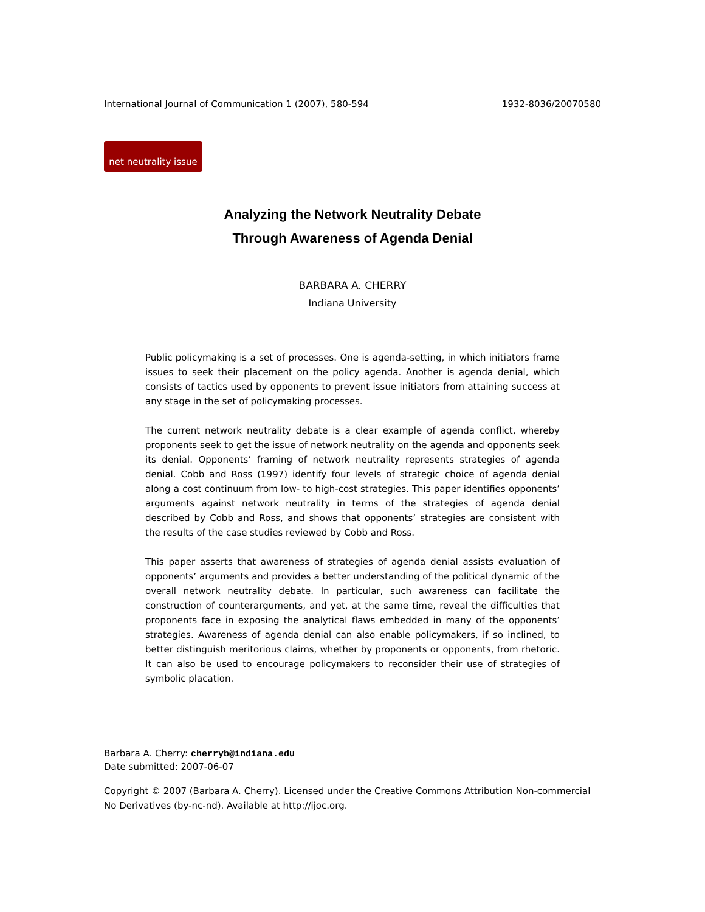International Journal of Communication 1 (2007), 580-594 1932-8036/20070580
net neutrality issue
Analyzing the Network Neutrality Debate
Through Awareness of Agenda Denial
BARBARA A. CHERRY
Indiana University
Public policymaking is a set of processes. One is agenda-setting, in which initiators frame issues to seek their placement on the policy agenda. Another is agenda denial, which consists of tactics used by opponents to prevent issue initiators from attaining success at any stage in the set of policymaking processes.
The current network neutrality debate is a clear example of agenda conflict, whereby proponents seek to get the issue of network neutrality on the agenda and opponents seek its denial. Opponents’ framing of network neutrality represents strategies of agenda denial. Cobb and Ross (1997) identify four levels of strategic choice of agenda denial along a cost continuum from low- to high-cost strategies. This paper identifies opponents’ arguments against network neutrality in terms of the strategies of agenda denial described by Cobb and Ross, and shows that opponents’ strategies are consistent with the results of the case studies reviewed by Cobb and Ross.
This paper asserts that awareness of strategies of agenda denial assists evaluation of opponents’ arguments and provides a better understanding of the political dynamic of the overall network neutrality debate. In particular, such awareness can facilitate the construction of counterarguments, and yet, at the same time, reveal the difficulties that proponents face in exposing the analytical flaws embedded in many of the opponents’ strategies. Awareness of agenda denial can also enable policymakers, if so inclined, to better distinguish meritorious claims, whether by proponents or opponents, from rhetoric. It can also be used to encourage policymakers to reconsider their use of strategies of symbolic placation.
Barbara A. Cherry: cherryb@indiana.edu
Date submitted: 2007-06-07
Copyright © 2007 (Barbara A. Cherry). Licensed under the Creative Commons Attribution Non-commercial No Derivatives (by-nc-nd). Available at http://ijoc.org.